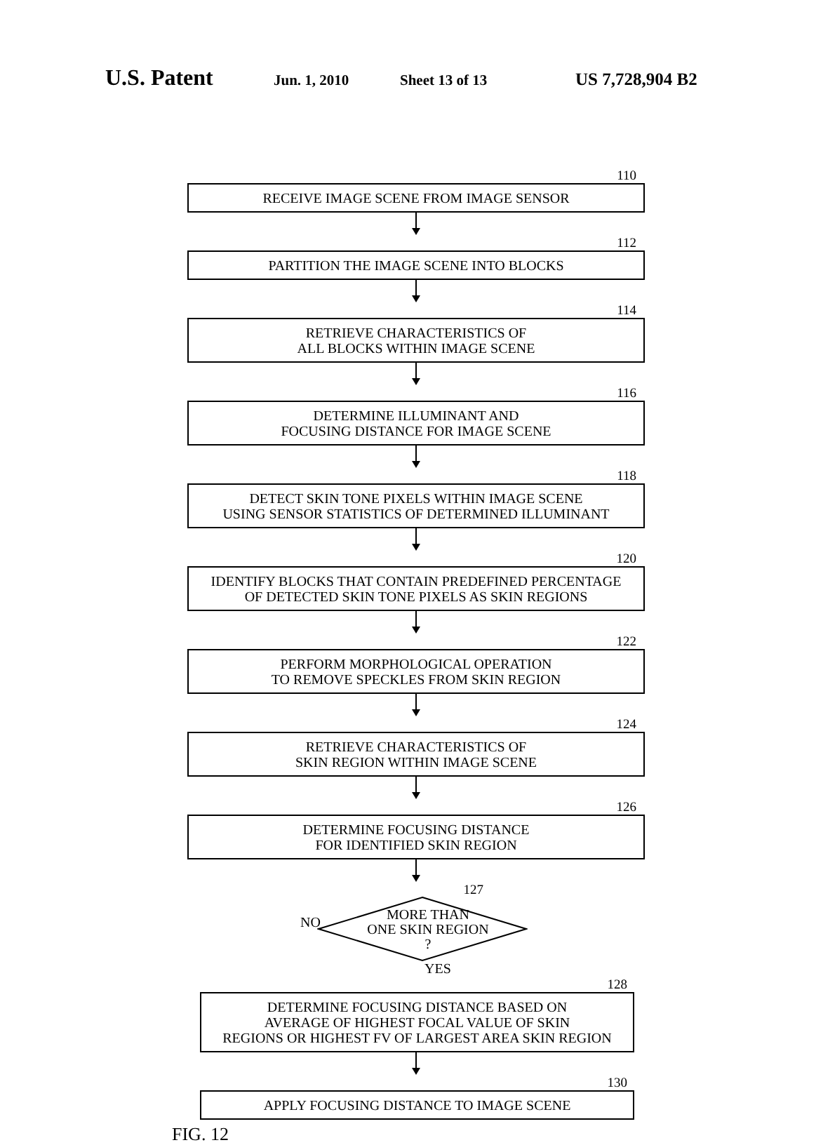U.S. Patent Jun. 1, 2010 Sheet 13 of 13 US 7,728,904 B2
110
RECEIVE IMAGE SCENE FROM IMAGE SENSOR
112
PARTITION THE IMAGE SCENE INTO BLOCKS
114
RETRIEVE CHARACTERISTICS OF
ALL BLOCKS WITHIN IMAGE SCENE
116
DETERMINE ILLUMINANT AND
FOCUSING DISTANCE FOR IMAGE SCENE
118
DETECT SKIN TONE PIXELS WITHIN IMAGE SCENE
USING SENSOR STATISTICS OF DETERMINED ILLUMINANT
120
IDENTIFY BLOCKS THAT CONTAIN PREDEFINED PERCENTAGE
OF DETECTED SKIN TONE PIXELS AS SKIN REGIONS
122
PERFORM MORPHOLOGICAL OPERATION
TO REMOVE SPECKLES FROM SKIN REGION
124
RETRIEVE CHARACTERISTICS OF
SKIN REGION WITHIN IMAGE SCENE
126
DETERMINE FOCUSING DISTANCE
FOR IDENTIFIED SKIN REGION
127
NO MORE THAN
ONE SKIN REGION
?
YES
128
DETERMINE FOCUSING DISTANCE BASED ON
AVERAGE OF HIGHEST FOCAL VALUE OF SKIN
REGIONS OR HIGHEST FV OF LARGEST AREA SKIN REGION
130
APPLY FOCUSING DISTANCE TO IMAGE SCENE
FIG. 12